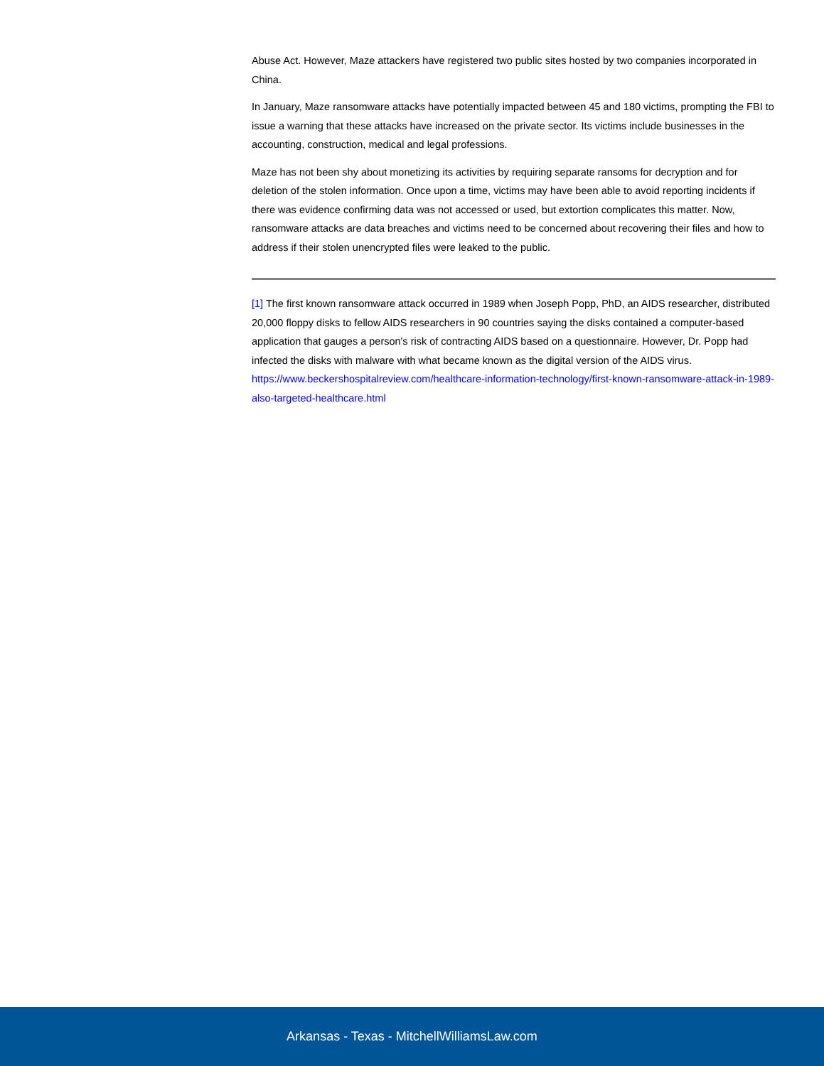Abuse Act. However, Maze attackers have registered two public sites hosted by two companies incorporated in China.
In January, Maze ransomware attacks have potentially impacted between 45 and 180 victims, prompting the FBI to issue a warning that these attacks have increased on the private sector. Its victims include businesses in the accounting, construction, medical and legal professions.
Maze has not been shy about monetizing its activities by requiring separate ransoms for decryption and for deletion of the stolen information. Once upon a time, victims may have been able to avoid reporting incidents if there was evidence confirming data was not accessed or used, but extortion complicates this matter. Now, ransomware attacks are data breaches and victims need to be concerned about recovering their files and how to address if their stolen unencrypted files were leaked to the public.
[1] The first known ransomware attack occurred in 1989 when Joseph Popp, PhD, an AIDS researcher, distributed 20,000 floppy disks to fellow AIDS researchers in 90 countries saying the disks contained a computer-based application that gauges a person's risk of contracting AIDS based on a questionnaire. However, Dr. Popp had infected the disks with malware with what became known as the digital version of the AIDS virus. https://www.beckershospitalreview.com/healthcare-information-technology/first-known-ransomware-attack-in-1989-also-targeted-healthcare.html
Arkansas - Texas - MitchellWilliamsLaw.com